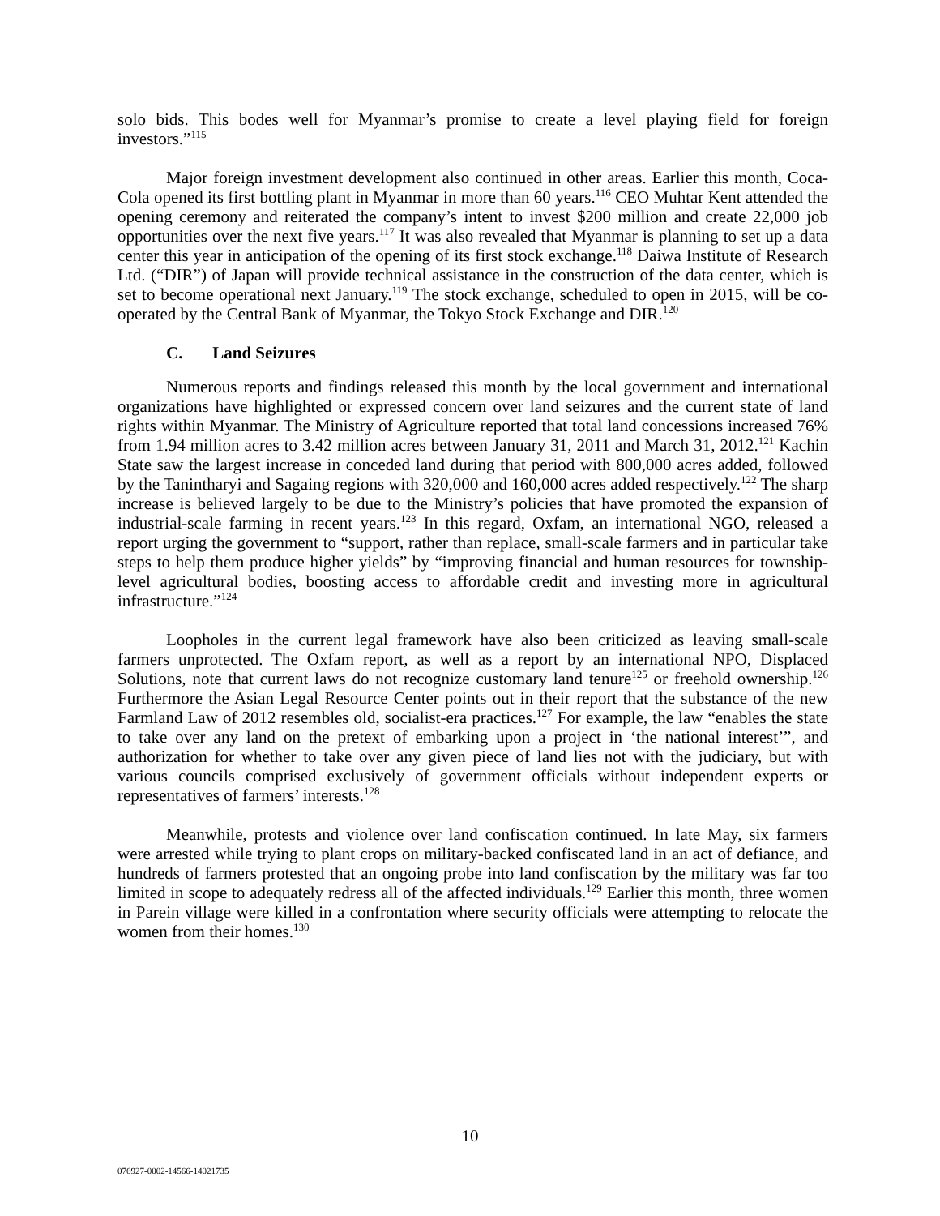solo bids. This bodes well for Myanmar’s promise to create a level playing field for foreign investors.”<sup>115</sup>
Major foreign investment development also continued in other areas. Earlier this month, Coca-Cola opened its first bottling plant in Myanmar in more than 60 years.<sup>116</sup> CEO Muhtar Kent attended the opening ceremony and reiterated the company’s intent to invest $200 million and create 22,000 job opportunities over the next five years.<sup>117</sup> It was also revealed that Myanmar is planning to set up a data center this year in anticipation of the opening of its first stock exchange.<sup>118</sup> Daiwa Institute of Research Ltd. (“DIR”) of Japan will provide technical assistance in the construction of the data center, which is set to become operational next January.<sup>119</sup> The stock exchange, scheduled to open in 2015, will be co-operated by the Central Bank of Myanmar, the Tokyo Stock Exchange and DIR.<sup>120</sup>
C. Land Seizures
Numerous reports and findings released this month by the local government and international organizations have highlighted or expressed concern over land seizures and the current state of land rights within Myanmar. The Ministry of Agriculture reported that total land concessions increased 76% from 1.94 million acres to 3.42 million acres between January 31, 2011 and March 31, 2012.<sup>121</sup> Kachin State saw the largest increase in conceded land during that period with 800,000 acres added, followed by the Tanintharyi and Sagaing regions with 320,000 and 160,000 acres added respectively.<sup>122</sup> The sharp increase is believed largely to be due to the Ministry’s policies that have promoted the expansion of industrial-scale farming in recent years.<sup>123</sup> In this regard, Oxfam, an international NGO, released a report urging the government to “support, rather than replace, small-scale farmers and in particular take steps to help them produce higher yields” by “improving financial and human resources for township-level agricultural bodies, boosting access to affordable credit and investing more in agricultural infrastructure.”<sup>124</sup>
Loopholes in the current legal framework have also been criticized as leaving small-scale farmers unprotected. The Oxfam report, as well as a report by an international NPO, Displaced Solutions, note that current laws do not recognize customary land tenure<sup>125</sup> or freehold ownership.<sup>126</sup> Furthermore the Asian Legal Resource Center points out in their report that the substance of the new Farmland Law of 2012 resembles old, socialist-era practices.<sup>127</sup> For example, the law “enables the state to take over any land on the pretext of embarking upon a project in ‘the national interest’”, and authorization for whether to take over any given piece of land lies not with the judiciary, but with various councils comprised exclusively of government officials without independent experts or representatives of farmers’ interests.<sup>128</sup>
Meanwhile, protests and violence over land confiscation continued. In late May, six farmers were arrested while trying to plant crops on military-backed confiscated land in an act of defiance, and hundreds of farmers protested that an ongoing probe into land confiscation by the military was far too limited in scope to adequately redress all of the affected individuals.<sup>129</sup> Earlier this month, three women in Parein village were killed in a confrontation where security officials were attempting to relocate the women from their homes.<sup>130</sup>
10
076927-0002-14566-14021735